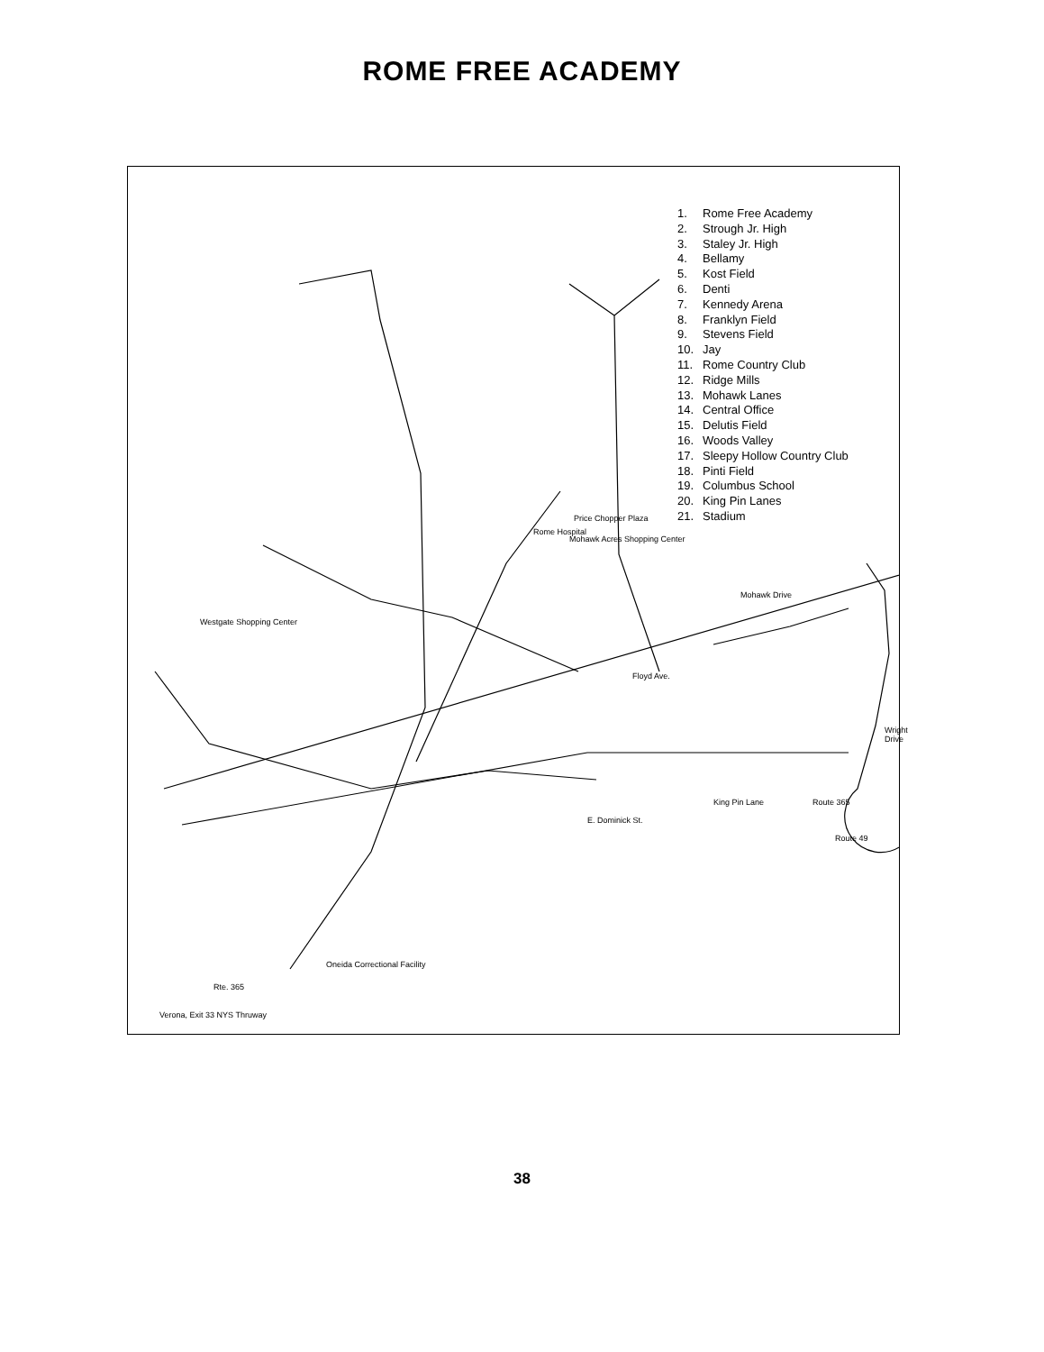ROME FREE ACADEMY
E. Dominick St.
Rome Hospital
Mohawk Acres Shopping Center
Price Chopper Plaza
Westgate Shopping Center
Oneida Correctional Facility
Rte. 365
Verona, Exit 33 NYS Thruway
Mohawk Drive
King Pin Lane Route 365
Route 49
Floyd Ave.
Wright Drive
1. Rome Free Academy
2. Strough Jr. High
3. Staley Jr. High
4. Bellamy
5. Kost Field
6. Denti
7. Kennedy Arena
8. Franklyn Field
9. Stevens Field
10. Jay
11. Rome Country Club
12. Ridge Mills
13. Mohawk Lanes
14. Central Office
15. Delutis Field
16. Woods Valley
17. Sleepy Hollow Country Club
18. Pinti Field
19. Columbus School
20. King Pin Lanes
21. Stadium
38